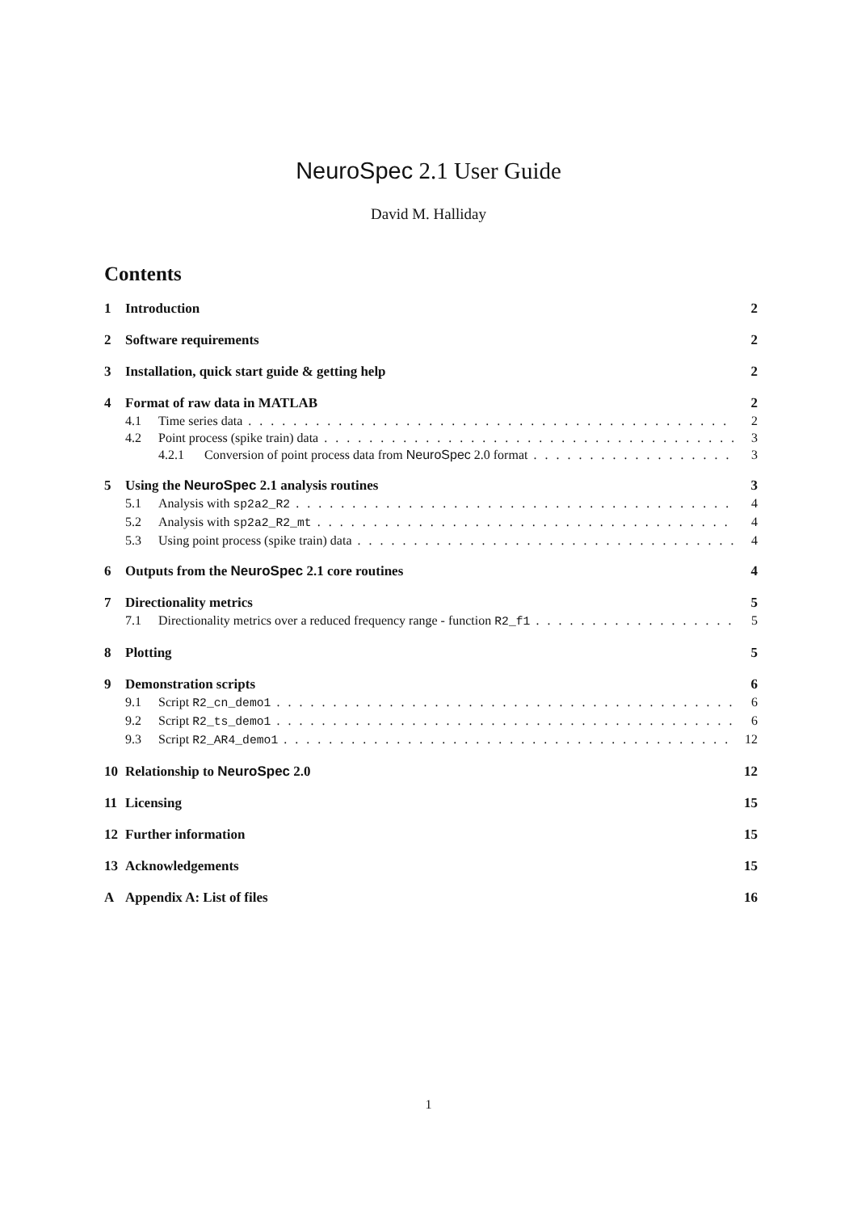NeuroSpec 2.1 User Guide
David M. Halliday
Contents
1 Introduction 2
2 Software requirements 2
3 Installation, quick start guide & getting help 2
4 Format of raw data in MATLAB 2
4.1 Time series data 2
4.2 Point process (spike train) data 3
4.2.1 Conversion of point process data from NeuroSpec 2.0 format 3
5 Using the NeuroSpec 2.1 analysis routines 3
5.1 Analysis with sp2a2_R2 4
5.2 Analysis with sp2a2_R2_mt 4
5.3 Using point process (spike train) data 4
6 Outputs from the NeuroSpec 2.1 core routines 4
7 Directionality metrics 5
7.1 Directionality metrics over a reduced frequency range - function R2_f1 5
8 Plotting 5
9 Demonstration scripts 6
9.1 Script R2_cn_demo1 6
9.2 Script R2_ts_demo1 6
9.3 Script R2_AR4_demo1 12
10 Relationship to NeuroSpec 2.0 12
11 Licensing 15
12 Further information 15
13 Acknowledgements 15
A Appendix A: List of files 16
1